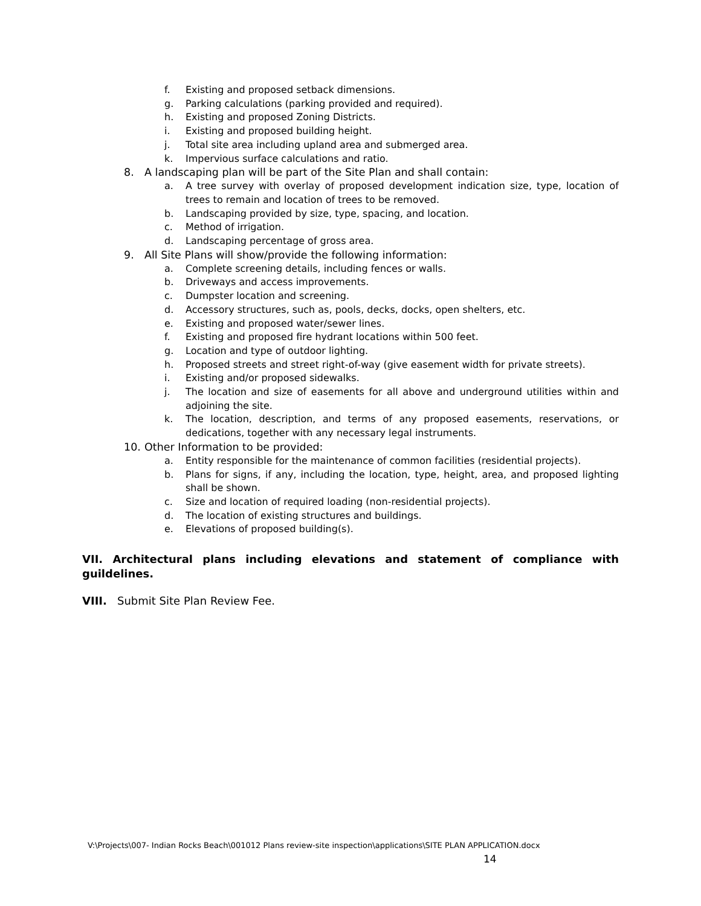f. Existing and proposed setback dimensions.
g. Parking calculations (parking provided and required).
h. Existing and proposed Zoning Districts.
i. Existing and proposed building height.
j. Total site area including upland area and submerged area.
k. Impervious surface calculations and ratio.
8. A landscaping plan will be part of the Site Plan and shall contain:
a. A tree survey with overlay of proposed development indication size, type, location of trees to remain and location of trees to be removed.
b. Landscaping provided by size, type, spacing, and location.
c. Method of irrigation.
d. Landscaping percentage of gross area.
9. All Site Plans will show/provide the following information:
a. Complete screening details, including fences or walls.
b. Driveways and access improvements.
c. Dumpster location and screening.
d. Accessory structures, such as, pools, decks, docks, open shelters, etc.
e. Existing and proposed water/sewer lines.
f. Existing and proposed fire hydrant locations within 500 feet.
g. Location and type of outdoor lighting.
h. Proposed streets and street right-of-way (give easement width for private streets).
i. Existing and/or proposed sidewalks.
j. The location and size of easements for all above and underground utilities within and adjoining the site.
k. The location, description, and terms of any proposed easements, reservations, or dedications, together with any necessary legal instruments.
10. Other Information to be provided:
a. Entity responsible for the maintenance of common facilities (residential projects).
b. Plans for signs, if any, including the location, type, height, area, and proposed lighting shall be shown.
c. Size and location of required loading (non-residential projects).
d. The location of existing structures and buildings.
e. Elevations of proposed building(s).
VII. Architectural plans including elevations and statement of compliance with guildelines.
VIII. Submit Site Plan Review Fee.
V:\Projects\007- Indian Rocks Beach\001012 Plans review-site inspection\applications\SITE PLAN APPLICATION.docx
14